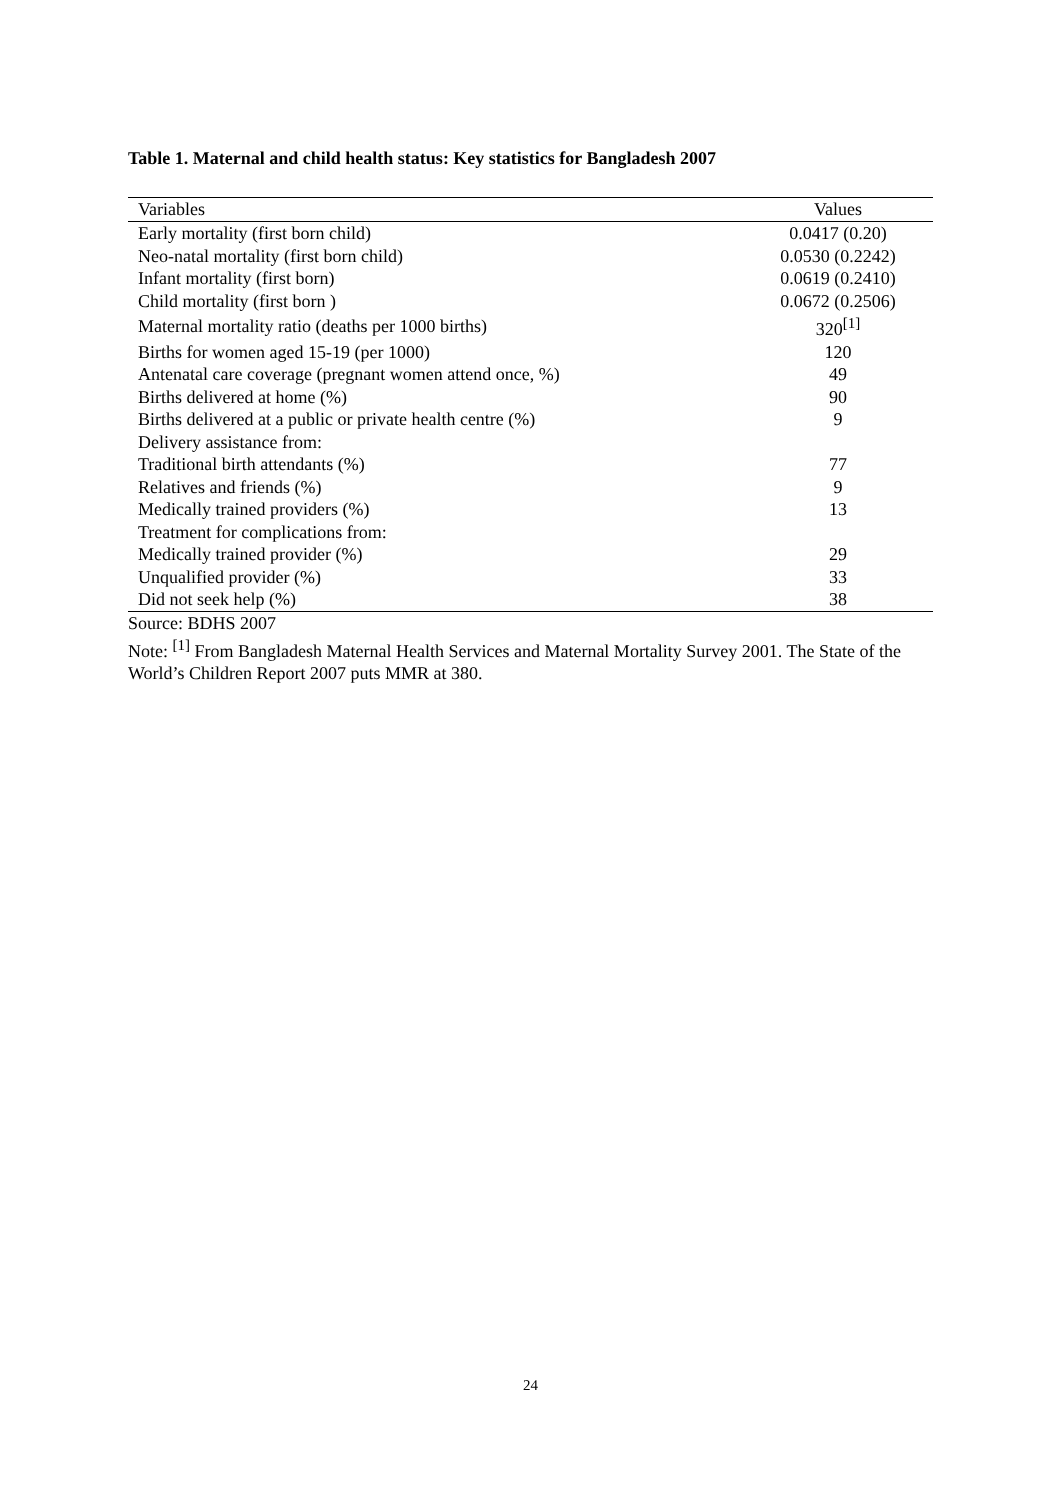Table 1. Maternal and child health status: Key statistics for Bangladesh 2007
| Variables | Values |
| --- | --- |
| Early mortality (first born child) | 0.0417 (0.20) |
| Neo-natal mortality (first born child) | 0.0530 (0.2242) |
| Infant mortality (first born) | 0.0619 (0.2410) |
| Child mortality (first born ) | 0.0672 (0.2506) |
| Maternal mortality ratio (deaths per 1000 births) | 320<sup>[1]</sup> |
| Births for women aged 15-19 (per 1000) | 120 |
| Antenatal care coverage (pregnant women attend once, %) | 49 |
| Births delivered at home (%) | 90 |
| Births delivered at a public or private health centre (%) | 9 |
| Delivery assistance from: | |
| Traditional birth attendants (%) | 77 |
| Relatives and friends (%) | 9 |
| Medically trained providers (%) | 13 |
| Treatment for complications from: | |
| Medically trained provider (%) | 29 |
| Unqualified provider (%) | 33 |
| Did not seek help (%) | 38 |
Source: BDHS 2007
Note: <sup>[1]</sup> From Bangladesh Maternal Health Services and Maternal Mortality Survey 2001. The State of the World’s Children Report 2007 puts MMR at 380.
24